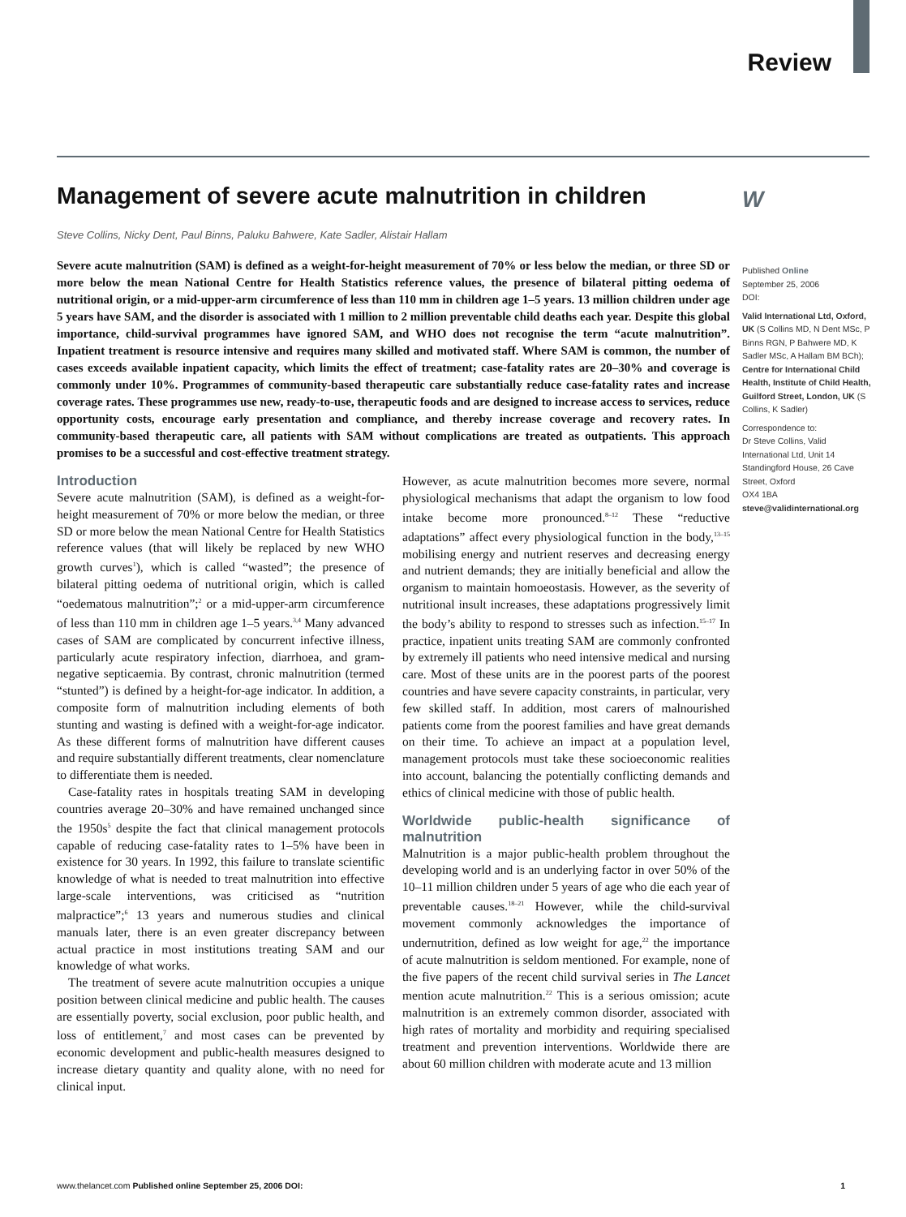Review
W
Management of severe acute malnutrition in children
Steve Collins, Nicky Dent, Paul Binns, Paluku Bahwere, Kate Sadler, Alistair Hallam
Severe acute malnutrition (SAM) is defined as a weight-for-height measurement of 70% or less below the median, or three SD or more below the mean National Centre for Health Statistics reference values, the presence of bilateral pitting oedema of nutritional origin, or a mid-upper-arm circumference of less than 110 mm in children age 1–5 years. 13 million children under age 5 years have SAM, and the disorder is associated with 1 million to 2 million preventable child deaths each year. Despite this global importance, child-survival programmes have ignored SAM, and WHO does not recognise the term “acute malnutrition”. Inpatient treatment is resource intensive and requires many skilled and motivated staff. Where SAM is common, the number of cases exceeds available inpatient capacity, which limits the effect of treatment; case-fatality rates are 20–30% and coverage is commonly under 10%. Programmes of community-based therapeutic care substantially reduce case-fatality rates and increase coverage rates. These programmes use new, ready-to-use, therapeutic foods and are designed to increase access to services, reduce opportunity costs, encourage early presentation and compliance, and thereby increase coverage and recovery rates. In community-based therapeutic care, all patients with SAM without complications are treated as outpatients. This approach promises to be a successful and cost-effective treatment strategy.
Introduction
Severe acute malnutrition (SAM), is defined as a weight-for-height measurement of 70% or more below the median, or three SD or more below the mean National Centre for Health Statistics reference values (that will likely be replaced by new WHO growth curves<sup>1</sup>), which is called “wasted”; the presence of bilateral pitting oedema of nutritional origin, which is called “oedematous malnutrition”;<sup>2</sup> or a mid-upper-arm circumference of less than 110 mm in children age 1–5 years.<sup>3,4</sup> Many advanced cases of SAM are complicated by concurrent infective illness, particularly acute respiratory infection, diarrhoea, and gram-negative septicaemia. By contrast, chronic malnutrition (termed “stunted”) is defined by a height-for-age indicator. In addition, a composite form of malnutrition including elements of both stunting and wasting is defined with a weight-for-age indicator. As these different forms of malnutrition have different causes and require substantially different treatments, clear nomenclature to differentiate them is needed.
Case-fatality rates in hospitals treating SAM in developing countries average 20–30% and have remained unchanged since the 1950s<sup>5</sup> despite the fact that clinical management protocols capable of reducing case-fatality rates to 1–5% have been in existence for 30 years. In 1992, this failure to translate scientific knowledge of what is needed to treat malnutrition into effective large-scale interventions, was criticised as “nutrition malpractice”;<sup>6</sup> 13 years and numerous studies and clinical manuals later, there is an even greater discrepancy between actual practice in most institutions treating SAM and our knowledge of what works.
The treatment of severe acute malnutrition occupies a unique position between clinical medicine and public health. The causes are essentially poverty, social exclusion, poor public health, and loss of entitlement,<sup>7</sup> and most cases can be prevented by economic development and public-health measures designed to increase dietary quantity and quality alone, with no need for clinical input.
However, as acute malnutrition becomes more severe, normal physiological mechanisms that adapt the organism to low food intake become more pronounced.<sup>8–12</sup> These “reductive adaptations” affect every physiological function in the body,<sup>13–15</sup> mobilising energy and nutrient reserves and decreasing energy and nutrient demands; they are initially beneficial and allow the organism to maintain homoeostasis. However, as the severity of nutritional insult increases, these adaptations progressively limit the body’s ability to respond to stresses such as infection.<sup>15–17</sup> In practice, inpatient units treating SAM are commonly confronted by extremely ill patients who need intensive medical and nursing care. Most of these units are in the poorest parts of the poorest countries and have severe capacity constraints, in particular, very few skilled staff. In addition, most carers of malnourished patients come from the poorest families and have great demands on their time. To achieve an impact at a population level, management protocols must take these socioeconomic realities into account, balancing the potentially conflicting demands and ethics of clinical medicine with those of public health.
Worldwide public-health significance of malnutrition
Malnutrition is a major public-health problem throughout the developing world and is an underlying factor in over 50% of the 10–11 million children under 5 years of age who die each year of preventable causes.<sup>18–21</sup> However, while the child-survival movement commonly acknowledges the importance of undernutrition, defined as low weight for age,<sup>22</sup> the importance of acute malnutrition is seldom mentioned. For example, none of the five papers of the recent child survival series in The Lancet mention acute malnutrition.<sup>22</sup> This is a serious omission; acute malnutrition is an extremely common disorder, associated with high rates of mortality and morbidity and requiring specialised treatment and prevention interventions. Worldwide there are about 60 million children with moderate acute and 13 million
Published Online
September 25, 2006
DOI:
Valid International Ltd, Oxford, UK (S Collins MD, N Dent MSc, P Binns RGN, P Bahwere MD, K Sadler MSc, A Hallam BM BCh); Centre for International Child Health, Institute of Child Health, Guilford Street, London, UK (S Collins, K Sadler)
Correspondence to:
Dr Steve Collins, Valid International Ltd, Unit 14 Standingford House, 26 Cave Street, Oxford
OX4 1BA
steve@validinternational.org
www.thelancet.com Published online September 25, 2006 DOI: 1